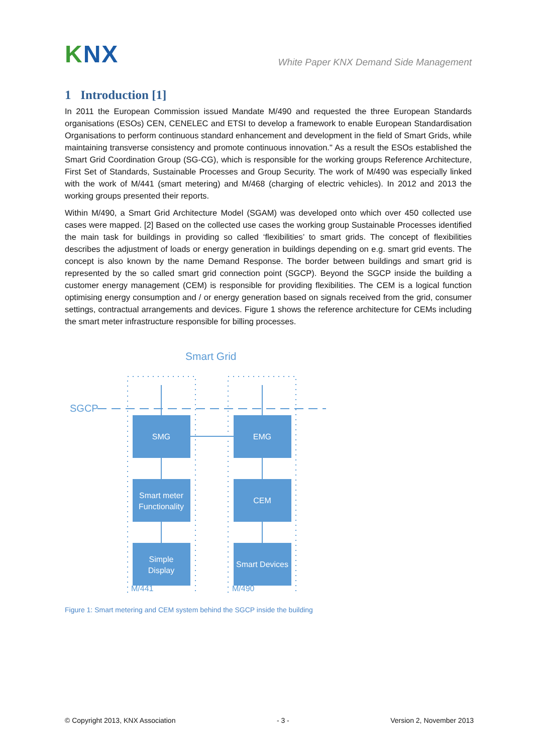KNX
White Paper KNX Demand Side Management
1 Introduction [1]
In 2011 the European Commission issued Mandate M/490 and requested the three European Standards organisations (ESOs) CEN, CENELEC and ETSI to develop a framework to enable European Standardisation Organisations to perform continuous standard enhancement and development in the field of Smart Grids, while maintaining transverse consistency and promote continuous innovation." As a result the ESOs established the Smart Grid Coordination Group (SG-CG), which is responsible for the working groups Reference Architecture, First Set of Standards, Sustainable Processes and Group Security. The work of M/490 was especially linked with the work of M/441 (smart metering) and M/468 (charging of electric vehicles). In 2012 and 2013 the working groups presented their reports.
Within M/490, a Smart Grid Architecture Model (SGAM) was developed onto which over 450 collected use cases were mapped. [2] Based on the collected use cases the working group Sustainable Processes identified the main task for buildings in providing so called ‘flexibilities’ to smart grids. The concept of flexibilities describes the adjustment of loads or energy generation in buildings depending on e.g. smart grid events. The concept is also known by the name Demand Response. The border between buildings and smart grid is represented by the so called smart grid connection point (SGCP). Beyond the SGCP inside the building a customer energy management (CEM) is responsible for providing flexibilities. The CEM is a logical function optimising energy consumption and / or energy generation based on signals received from the grid, consumer settings, contractual arrangements and devices. Figure 1 shows the reference architecture for CEMs including the smart meter infrastructure responsible for billing processes.
Smart Grid
SGCP
SMG
EMG
Smart meter
Functionality
CEM
Simple
Display
Smart Devices
M/441
M/490
Figure 1: Smart metering and CEM system behind the SGCP inside the building
© Copyright 2013, KNX Association - 3 - Version 2, November 2013